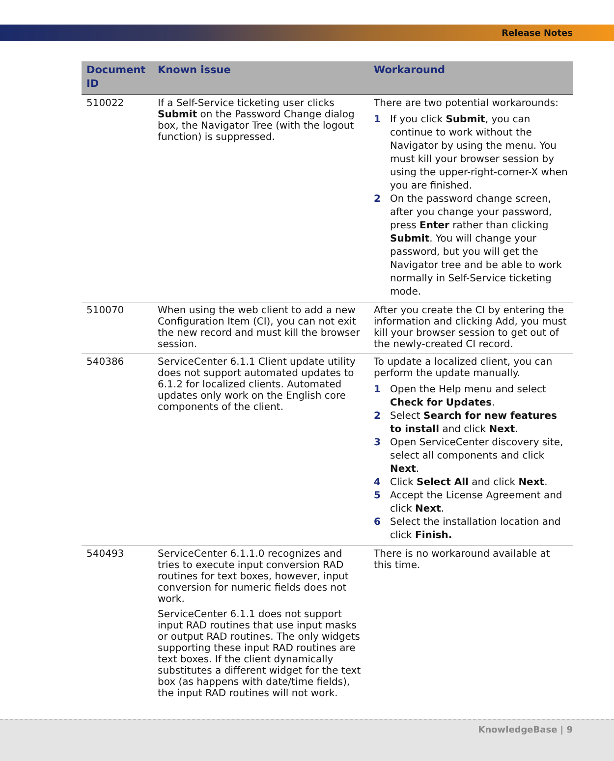Release Notes
| Document ID | Known issue | Workaround |
| --- | --- | --- |
| 510022 | If a Self-Service ticketing user clicks Submit on the Password Change dialog box, the Navigator Tree (with the logout function) is suppressed. | There are two potential workarounds: 1 If you click Submit , you can continue to work without the Navigator by using the menu. You must kill your browser session by using the upper-right-corner-X when you are finished. 2 On the password change screen, after you change your password, press Enter rather than clicking Submit . You will change your password, but you will get the Navigator tree and be able to work normally in Self-Service ticketing mode. |
| 510070 | When using the web client to add a new Configuration Item (CI), you can not exit the new record and must kill the browser session. | After you create the CI by entering the information and clicking Add, you must kill your browser session to get out of the newly-created CI record. |
| 540386 | ServiceCenter 6.1.1 Client update utility does not support automated updates to 6.1.2 for localized clients. Automated updates only work on the English core components of the client. | To update a localized client, you can perform the update manually. 1 Open the Help menu and select Check for Updates . 2 Select Search for new features to install and click Next . 3 Open ServiceCenter discovery site, select all components and click Next . 4 Click Select All and click Next . 5 Accept the License Agreement and click Next . 6 Select the installation location and click Finish. |
| 540493 | ServiceCenter 6.1.1.0 recognizes and tries to execute input conversion RAD routines for text boxes, however, input conversion for numeric fields does not work. ServiceCenter 6.1.1 does not support input RAD routines that use input masks or output RAD routines. The only widgets supporting these input RAD routines are text boxes. If the client dynamically substitutes a different widget for the text box (as happens with date/time fields), the input RAD routines will not work. | There is no workaround available at this time. |
KnowledgeBase | 9